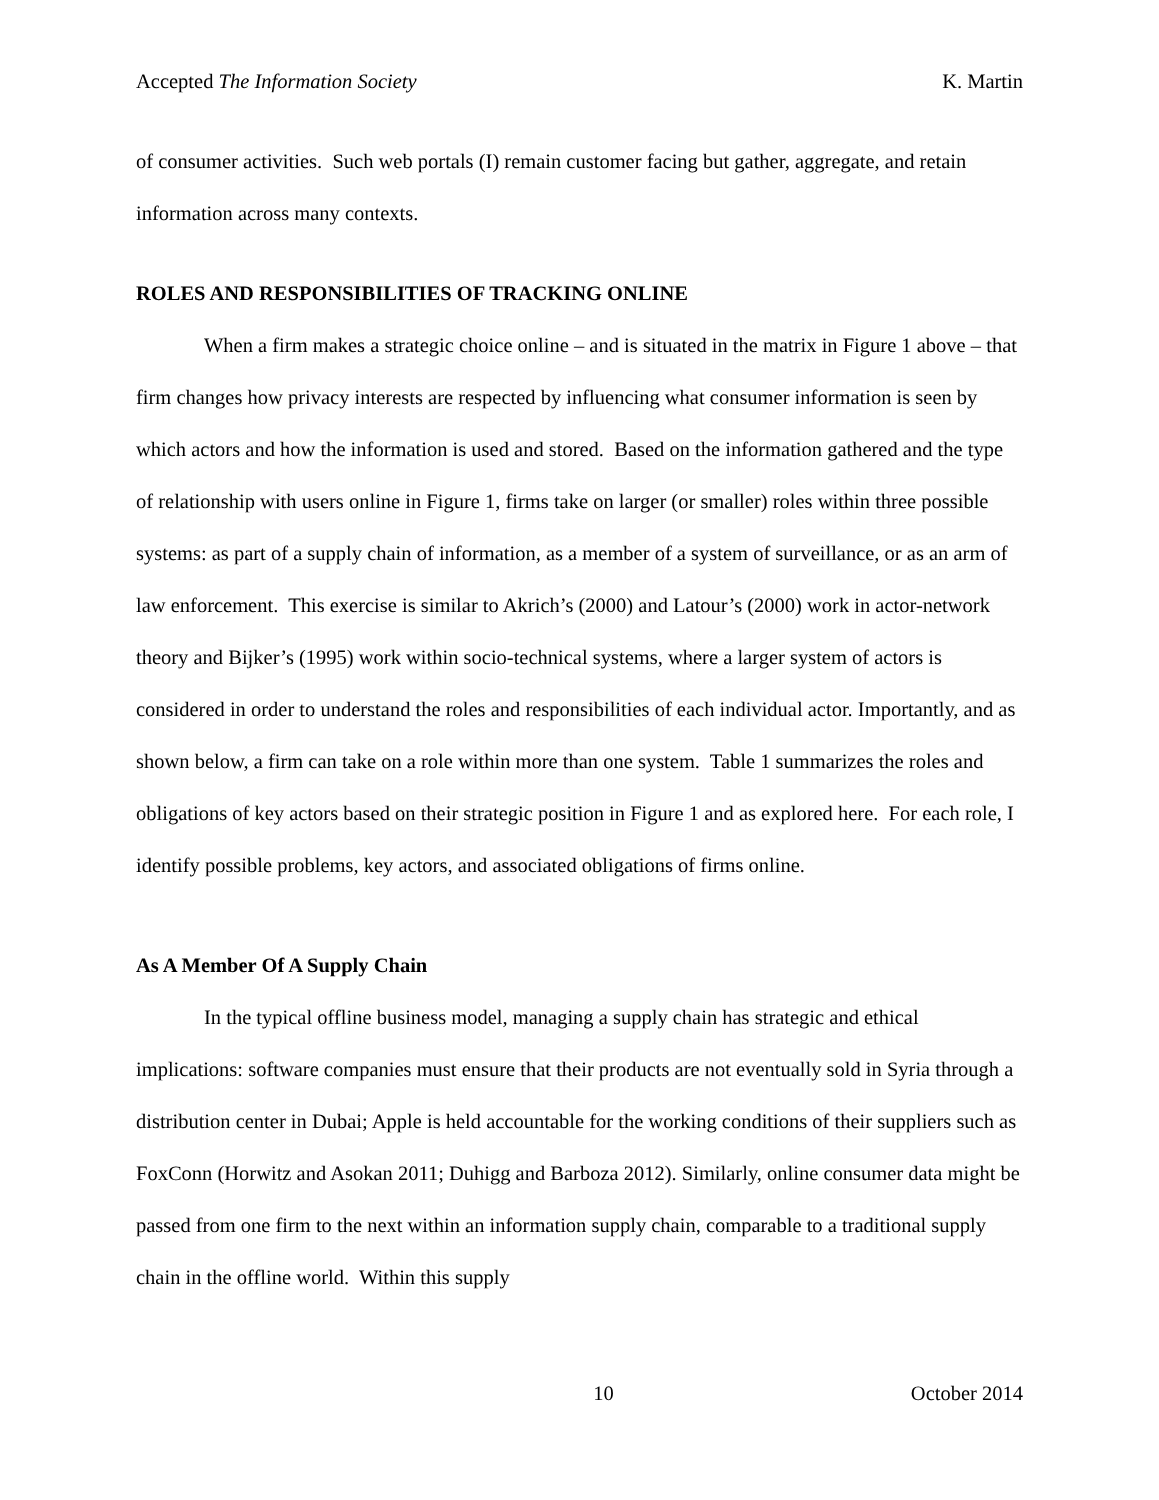Accepted The Information Society K. Martin
of consumer activities. Such web portals (I) remain customer facing but gather, aggregate, and retain information across many contexts.
ROLES AND RESPONSIBILITIES OF TRACKING ONLINE
When a firm makes a strategic choice online – and is situated in the matrix in Figure 1 above – that firm changes how privacy interests are respected by influencing what consumer information is seen by which actors and how the information is used and stored. Based on the information gathered and the type of relationship with users online in Figure 1, firms take on larger (or smaller) roles within three possible systems: as part of a supply chain of information, as a member of a system of surveillance, or as an arm of law enforcement. This exercise is similar to Akrich’s (2000) and Latour’s (2000) work in actor-network theory and Bijker’s (1995) work within socio-technical systems, where a larger system of actors is considered in order to understand the roles and responsibilities of each individual actor. Importantly, and as shown below, a firm can take on a role within more than one system. Table 1 summarizes the roles and obligations of key actors based on their strategic position in Figure 1 and as explored here. For each role, I identify possible problems, key actors, and associated obligations of firms online.
As A Member Of A Supply Chain
In the typical offline business model, managing a supply chain has strategic and ethical implications: software companies must ensure that their products are not eventually sold in Syria through a distribution center in Dubai; Apple is held accountable for the working conditions of their suppliers such as FoxConn (Horwitz and Asokan 2011; Duhigg and Barboza 2012). Similarly, online consumer data might be passed from one firm to the next within an information supply chain, comparable to a traditional supply chain in the offline world. Within this supply
10 October 2014